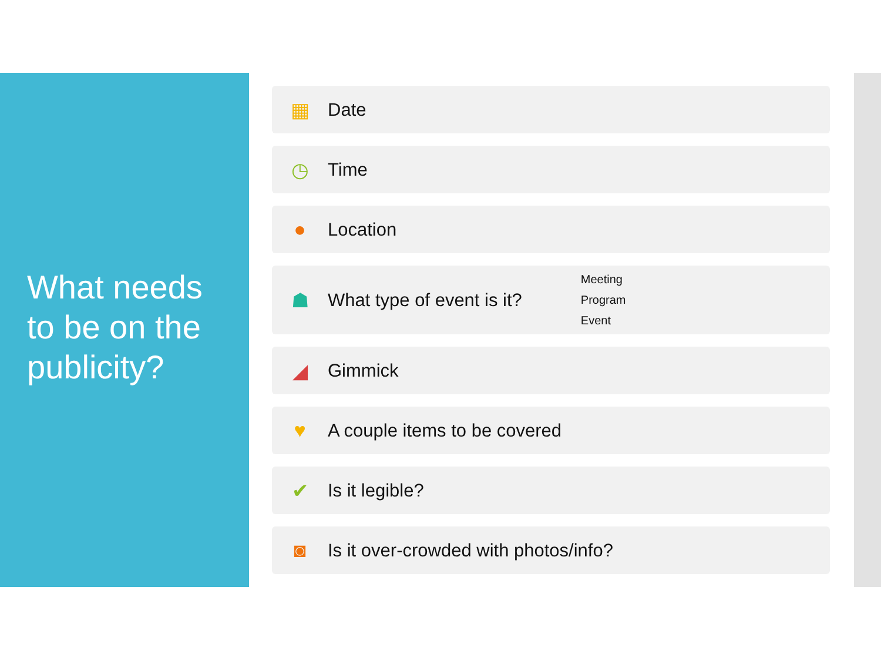What needs to be on the publicity?
▦ Date
◷ Time
● Location
☗ What type of event is it?
Meeting
Program
Event
◢ Gimmick
♥ A couple items to be covered
✔ Is it legible?
◙ Is it over-crowded with photos/info?